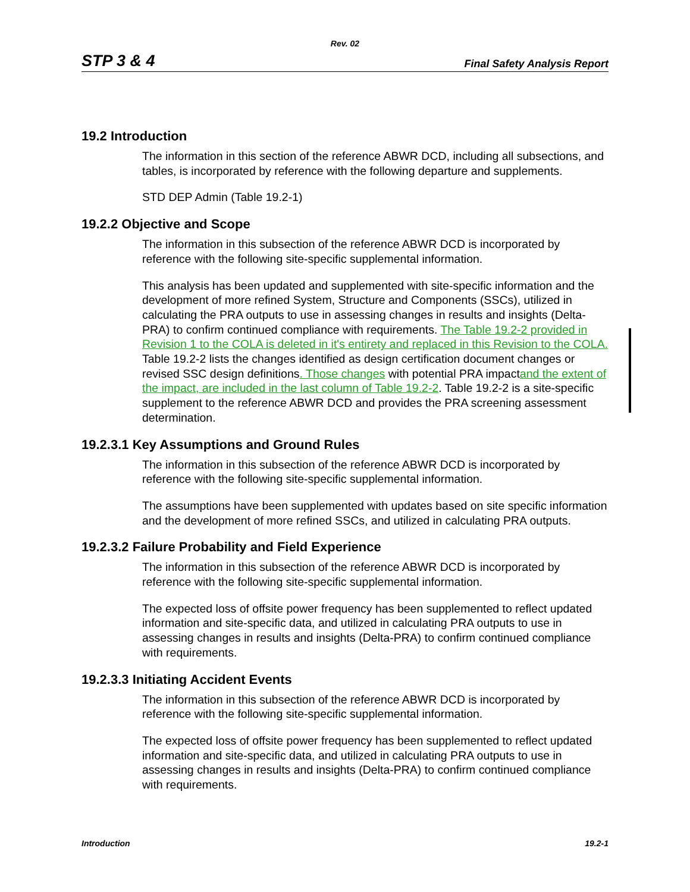Rev. 02
STP 3 & 4 Final Safety Analysis Report
19.2 Introduction
The information in this section of the reference ABWR DCD, including all subsections, and tables, is incorporated by reference with the following departure and supplements.
STD DEP Admin (Table 19.2-1)
19.2.2 Objective and Scope
The information in this subsection of the reference ABWR DCD is incorporated by reference with the following site-specific supplemental information.
This analysis has been updated and supplemented with site-specific information and the development of more refined System, Structure and Components (SSCs), utilized in calculating the PRA outputs to use in assessing changes in results and insights (Delta-PRA) to confirm continued compliance with requirements. The Table 19.2-2 provided in Revision 1 to the COLA is deleted in it's entirety and replaced in this Revision to the COLA. Table 19.2-2 lists the changes identified as design certification document changes or revised SSC design definitions. Those changes with potential PRA impactand the extent of the impact, are included in the last column of Table 19.2-2. Table 19.2-2 is a site-specific supplement to the reference ABWR DCD and provides the PRA screening assessment determination.
19.2.3.1 Key Assumptions and Ground Rules
The information in this subsection of the reference ABWR DCD is incorporated by reference with the following site-specific supplemental information.
The assumptions have been supplemented with updates based on site specific information and the development of more refined SSCs, and utilized in calculating PRA outputs.
19.2.3.2 Failure Probability and Field Experience
The information in this subsection of the reference ABWR DCD is incorporated by reference with the following site-specific supplemental information.
The expected loss of offsite power frequency has been supplemented to reflect updated information and site-specific data, and utilized in calculating PRA outputs to use in assessing changes in results and insights (Delta-PRA) to confirm continued compliance with requirements.
19.2.3.3 Initiating Accident Events
The information in this subsection of the reference ABWR DCD is incorporated by reference with the following site-specific supplemental information.
The expected loss of offsite power frequency has been supplemented to reflect updated information and site-specific data, and utilized in calculating PRA outputs to use in assessing changes in results and insights (Delta-PRA) to confirm continued compliance with requirements.
Introduction 19.2-1